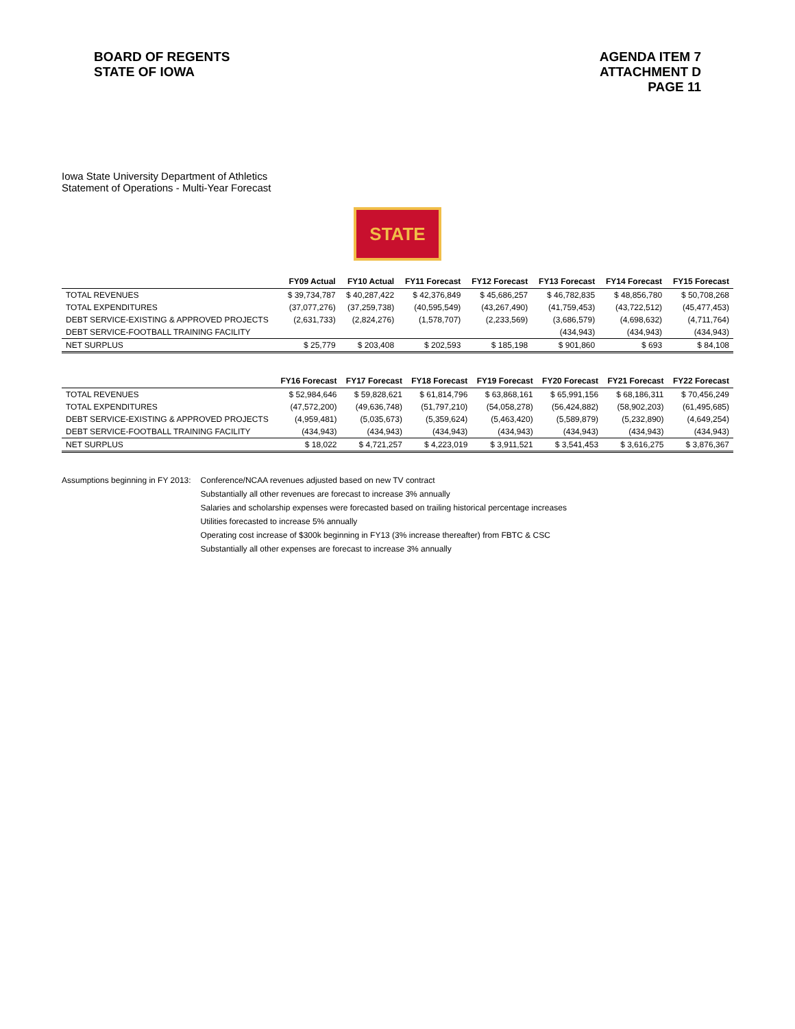BOARD OF REGENTS
STATE OF IOWA
AGENDA ITEM 7
ATTACHMENT D
PAGE 11
Iowa State University Department of Athletics
Statement of Operations - Multi-Year Forecast
STATE
| | FY09 Actual | FY10 Actual | FY11 Forecast | FY12 Forecast | FY13 Forecast | FY14 Forecast | FY15 Forecast |
| --- | --- | --- | --- | --- | --- | --- | --- |
| TOTAL REVENUES | $ 39,734,787 | $ 40,287,422 | $ 42,376,849 | $ 45,686,257 | $ 46,782,835 | $ 48,856,780 | $ 50,708,268 |
| TOTAL EXPENDITURES | (37,077,276) | (37,259,738) | (40,595,549) | (43,267,490) | (41,759,453) | (43,722,512) | (45,477,453) |
| DEBT SERVICE-EXISTING & APPROVED PROJECTS | (2,631,733) | (2,824,276) | (1,578,707) | (2,233,569) | (3,686,579) | (4,698,632) | (4,711,764) |
| DEBT SERVICE-FOOTBALL TRAINING FACILITY | | | | | (434,943) | (434,943) | (434,943) |
| NET SURPLUS | $ 25,779 | $ 203,408 | $ 202,593 | $ 185,198 | $ 901,860 | $ 693 | $ 84,108 |
| | FY16 Forecast | FY17 Forecast | FY18 Forecast | FY19 Forecast | FY20 Forecast | FY21 Forecast | FY22 Forecast |
| --- | --- | --- | --- | --- | --- | --- | --- |
| TOTAL REVENUES | $ 52,984,646 | $ 59,828,621 | $ 61,814,796 | $ 63,868,161 | $ 65,991,156 | $ 68,186,311 | $ 70,456,249 |
| TOTAL EXPENDITURES | (47,572,200) | (49,636,748) | (51,797,210) | (54,058,278) | (56,424,882) | (58,902,203) | (61,495,685) |
| DEBT SERVICE-EXISTING & APPROVED PROJECTS | (4,959,481) | (5,035,673) | (5,359,624) | (5,463,420) | (5,589,879) | (5,232,890) | (4,649,254) |
| DEBT SERVICE-FOOTBALL TRAINING FACILITY | (434,943) | (434,943) | (434,943) | (434,943) | (434,943) | (434,943) | (434,943) |
| NET SURPLUS | $ 18,022 | $ 4,721,257 | $ 4,223,019 | $ 3,911,521 | $ 3,541,453 | $ 3,616,275 | $ 3,876,367 |
Assumptions beginning in FY 2013:
Conference/NCAA revenues adjusted based on new TV contract
Substantially all other revenues are forecast to increase 3% annually
Salaries and scholarship expenses were forecasted based on trailing historical percentage increases
Utilities forecasted to increase 5% annually
Operating cost increase of $300k beginning in FY13 (3% increase thereafter) from FBTC & CSC
Substantially all other expenses are forecast to increase 3% annually